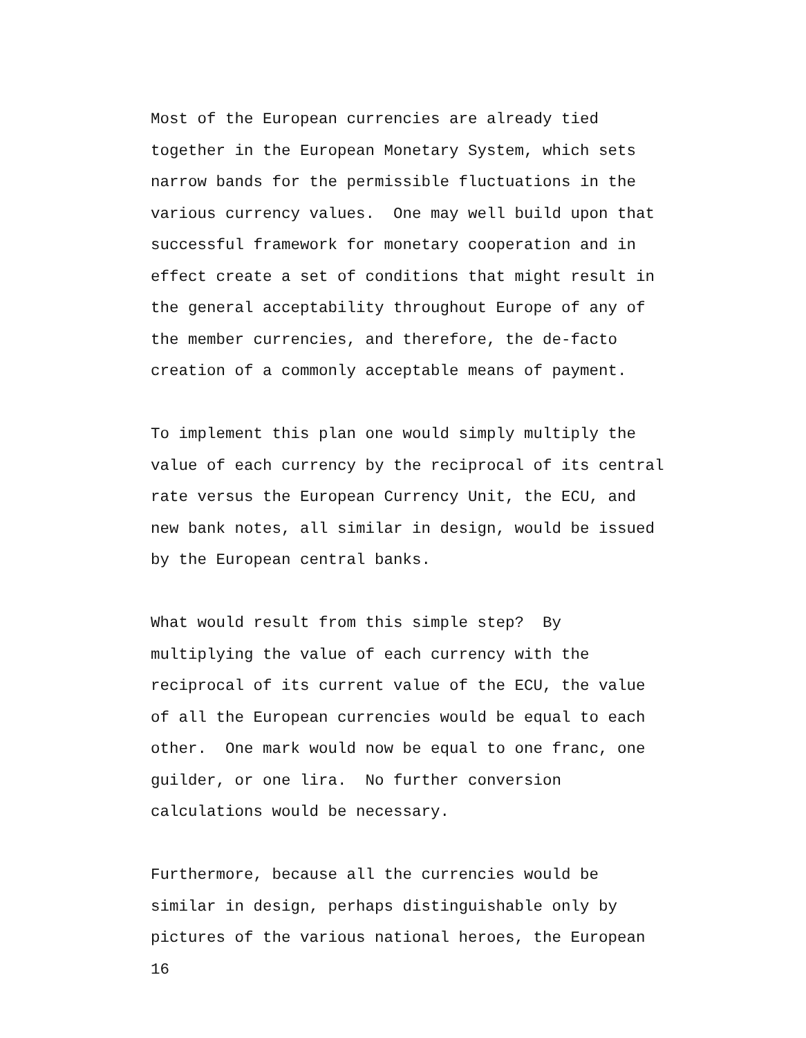Most of the European currencies are already tied together in the European Monetary System, which sets narrow bands for the permissible fluctuations in the various currency values. One may well build upon that successful framework for monetary cooperation and in effect create a set of conditions that might result in the general acceptability throughout Europe of any of the member currencies, and therefore, the de-facto creation of a commonly acceptable means of payment.
To implement this plan one would simply multiply the value of each currency by the reciprocal of its central rate versus the European Currency Unit, the ECU, and new bank notes, all similar in design, would be issued by the European central banks.
What would result from this simple step? By multiplying the value of each currency with the reciprocal of its current value of the ECU, the value of all the European currencies would be equal to each other. One mark would now be equal to one franc, one guilder, or one lira. No further conversion calculations would be necessary.
Furthermore, because all the currencies would be similar in design, perhaps distinguishable only by pictures of the various national heroes, the European
16